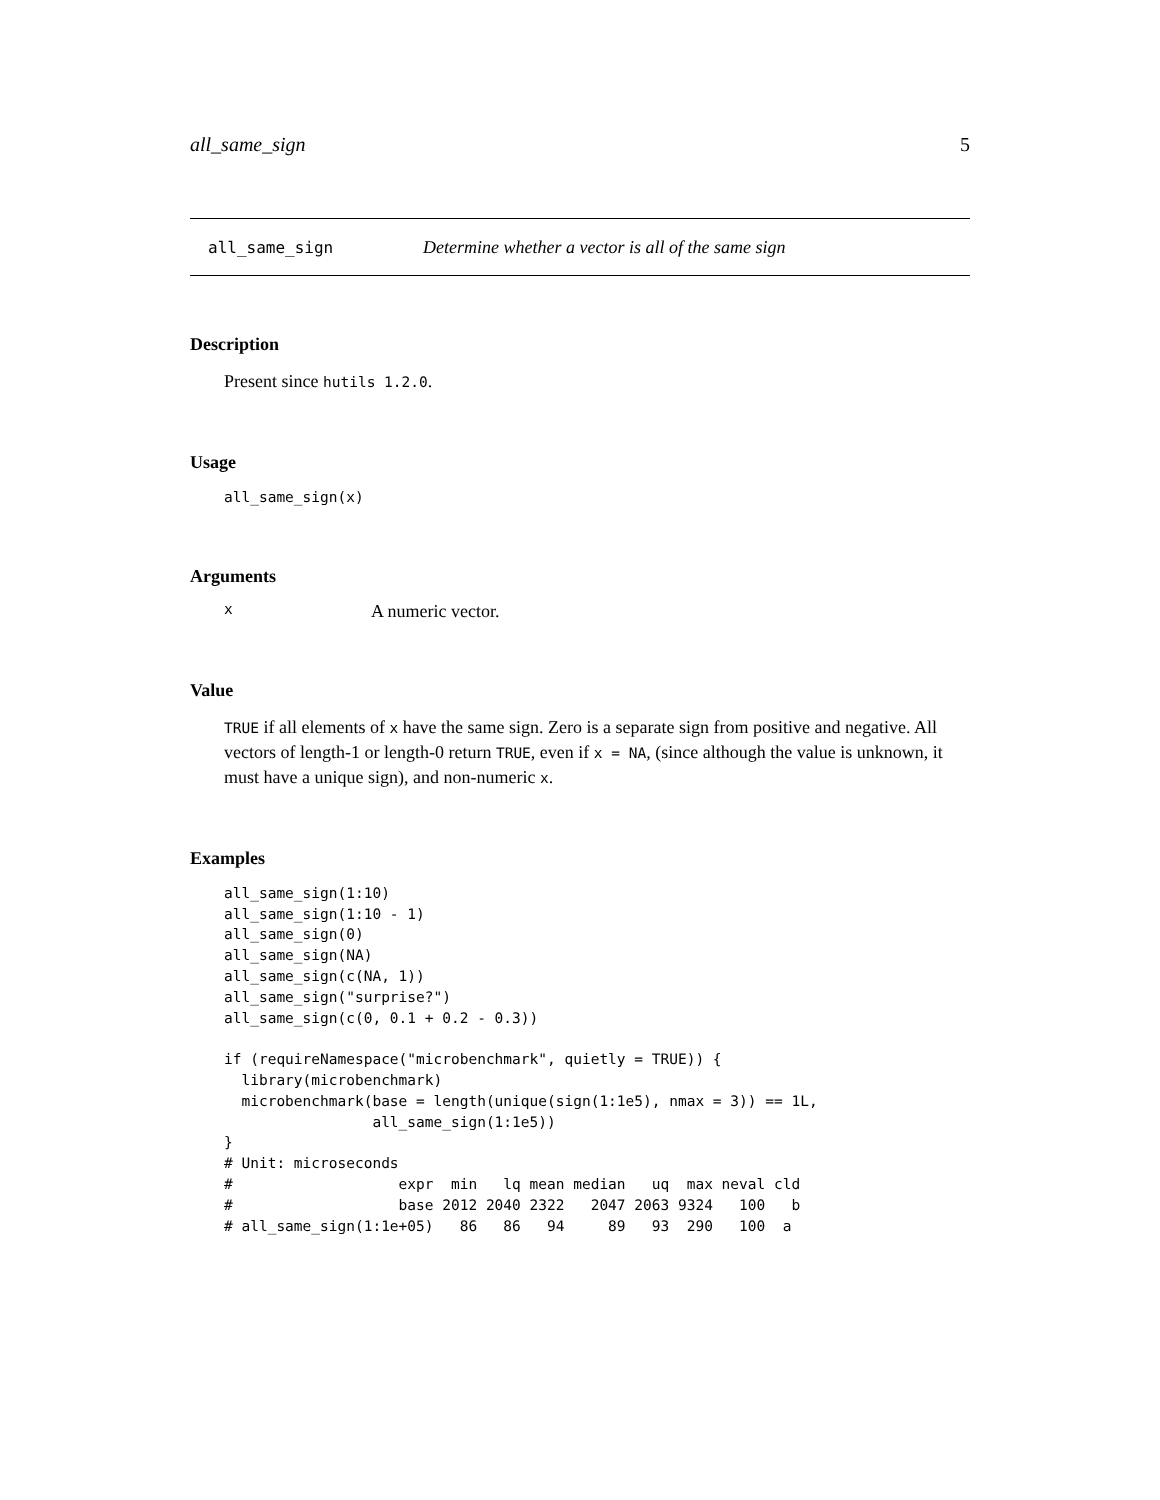all_same_sign 5
all_same_sign Determine whether a vector is all of the same sign
Description
Present since hutils 1.2.0.
Usage
all_same_sign(x)
Arguments
x A numeric vector.
Value
TRUE if all elements of x have the same sign. Zero is a separate sign from positive and negative. All vectors of length-1 or length-0 return TRUE, even if x = NA, (since although the value is unknown, it must have a unique sign), and non-numeric x.
Examples
all_same_sign(1:10)
all_same_sign(1:10 - 1)
all_same_sign(0)
all_same_sign(NA)
all_same_sign(c(NA, 1))
all_same_sign("surprise?")
all_same_sign(c(0, 0.1 + 0.2 - 0.3))

if (requireNamespace("microbenchmark", quietly = TRUE)) {
  library(microbenchmark)
  microbenchmark(base = length(unique(sign(1:1e5), nmax = 3)) == 1L,
                 all_same_sign(1:1e5))
}
# Unit: microseconds
#                   expr  min   lq mean median   uq  max neval cld
#                   base 2012 2040 2322   2047 2063 9324   100   b
# all_same_sign(1:1e+05)   86   86   94     89   93  290   100  a